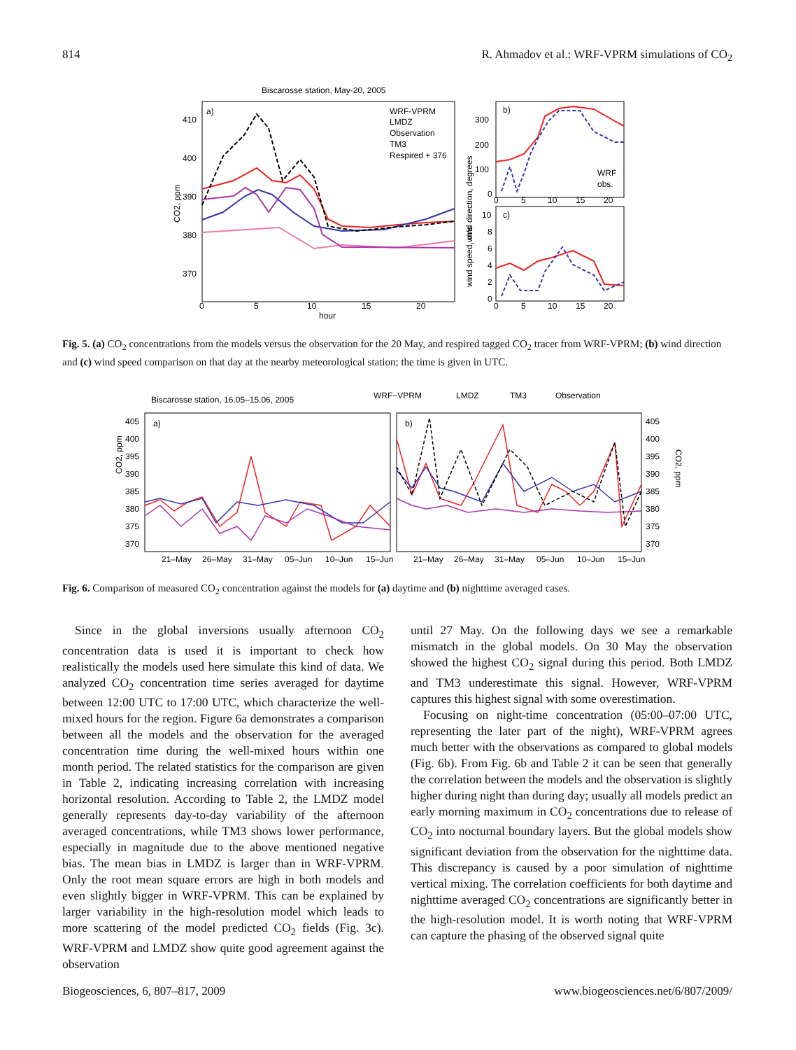814 R. Ahmadov et al.: WRF-VPRM simulations of CO<sub>2</sub>
Biscarosse station, May-20, 2005
a)
410
400
390
380
370
0
5
10
15
20
hour
CO2, ppm
WRF-VPRM
LMDZ
Observation
TM3
Respired + 376
b)
wind direction, degrees
300
200
100
0
0
5
10
15
20
WRF
obs.
c)
wind speed, m/s
10
8
6
4
2
0
0
5
10
15
20
Fig. 5. (a) CO<sub>2</sub> concentrations from the models versus the observation for the 20 May, and respired tagged CO<sub>2</sub> tracer from WRF-VPRM; (b) wind direction and (c) wind speed comparison on that day at the nearby meteorological station; the time is given in UTC.
Biscarosse station, 16.05–15.06, 2005
WRF−VPRM
LMDZ
TM3
Observation
a)
b)
405
400
395
390
385
380
375
370
405
400
395
390
385
380
375
370
CO2, ppm
CO2, ppm
21–May
26–May
31–May
05–Jun
10–Jun
15–Jun
21–May
26–May
31–May
05–Jun
10–Jun
15–Jun
Fig. 6. Comparison of measured CO<sub>2</sub> concentration against the models for (a) daytime and (b) nighttime averaged cases.
Since in the global inversions usually afternoon CO<sub>2</sub> concentration data is used it is important to check how realistically the models used here simulate this kind of data. We analyzed CO<sub>2</sub> concentration time series averaged for daytime between 12:00 UTC to 17:00 UTC, which characterize the well-mixed hours for the region. Figure 6a demonstrates a comparison between all the models and the observation for the averaged concentration time during the well-mixed hours within one month period. The related statistics for the comparison are given in Table 2, indicating increasing correlation with increasing horizontal resolution. According to Table 2, the LMDZ model generally represents day-to-day variability of the afternoon averaged concentrations, while TM3 shows lower performance, especially in magnitude due to the above mentioned negative bias. The mean bias in LMDZ is larger than in WRF-VPRM. Only the root mean square errors are high in both models and even slightly bigger in WRF-VPRM. This can be explained by larger variability in the high-resolution model which leads to more scattering of the model predicted CO<sub>2</sub> fields (Fig. 3c). WRF-VPRM and LMDZ show quite good agreement against the observation
until 27 May. On the following days we see a remarkable mismatch in the global models. On 30 May the observation showed the highest CO<sub>2</sub> signal during this period. Both LMDZ and TM3 underestimate this signal. However, WRF-VPRM captures this highest signal with some overestimation.
Focusing on night-time concentration (05:00–07:00 UTC, representing the later part of the night), WRF-VPRM agrees much better with the observations as compared to global models (Fig. 6b). From Fig. 6b and Table 2 it can be seen that generally the correlation between the models and the observation is slightly higher during night than during day; usually all models predict an early morning maximum in CO<sub>2</sub> concentrations due to release of CO<sub>2</sub> into nocturnal boundary layers. But the global models show significant deviation from the observation for the nighttime data. This discrepancy is caused by a poor simulation of nighttime vertical mixing. The correlation coefficients for both daytime and nighttime averaged CO<sub>2</sub> concentrations are significantly better in the high-resolution model. It is worth noting that WRF-VPRM can capture the phasing of the observed signal quite
Biogeosciences, 6, 807–817, 2009 www.biogeosciences.net/6/807/2009/